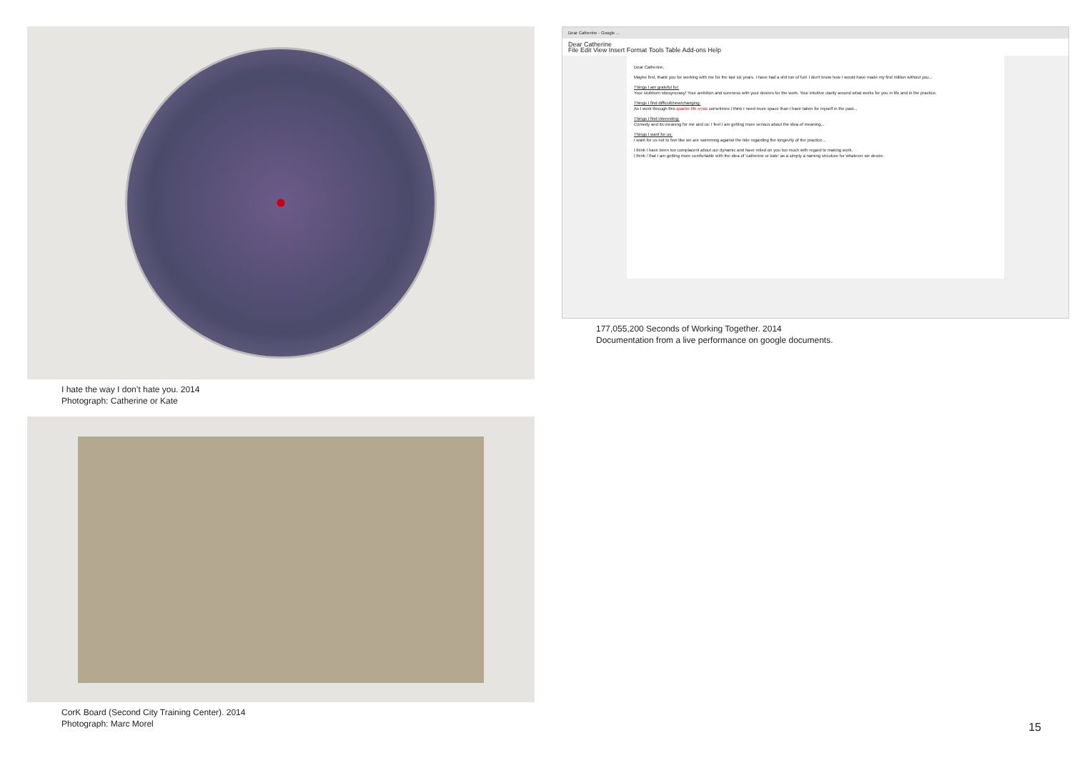I hate the way I don’t hate you. 2014
Photograph: Catherine or Kate
CorK Board (Second City Training Center). 2014
Photograph: Marc Morel
Dear Catherine - Google ...
Dear Catherine
File Edit View Insert Format Tools Table Add-ons Help
Dear Catherine,
Maybe first, thank you for working with me for the last six years. I have had a shit ton of fun! I don't know how I would have made my first million without you...
Things I am grateful for:
Your stubborn idiosyncrasy! Your ambition and sureness with your desires for the work. Your intuitive clarity around what works for you in life and in the practice.
Things I find difficult/new/changing:
As I work through this quarter life crisis sometimes I think I need more space than I have taken for myself in the past...
Things I find interesting:
Comedy and its meaning for me and us: I feel I am getting more serious about the idea of meaning...
Things I want for us:
I want for us not to feel like we are swimming against the tide regarding the longevity of the practice...
I think I have been too complacent about our dynamic and have relied on you too much with regard to making work.
I think / that I am getting more comfortable with the idea of 'catherine or kate' as a simply a naming strcuture for whatever we desire.
177,055,200 Seconds of Working Together. 2014
Documentation from a live performance on google documents.
15